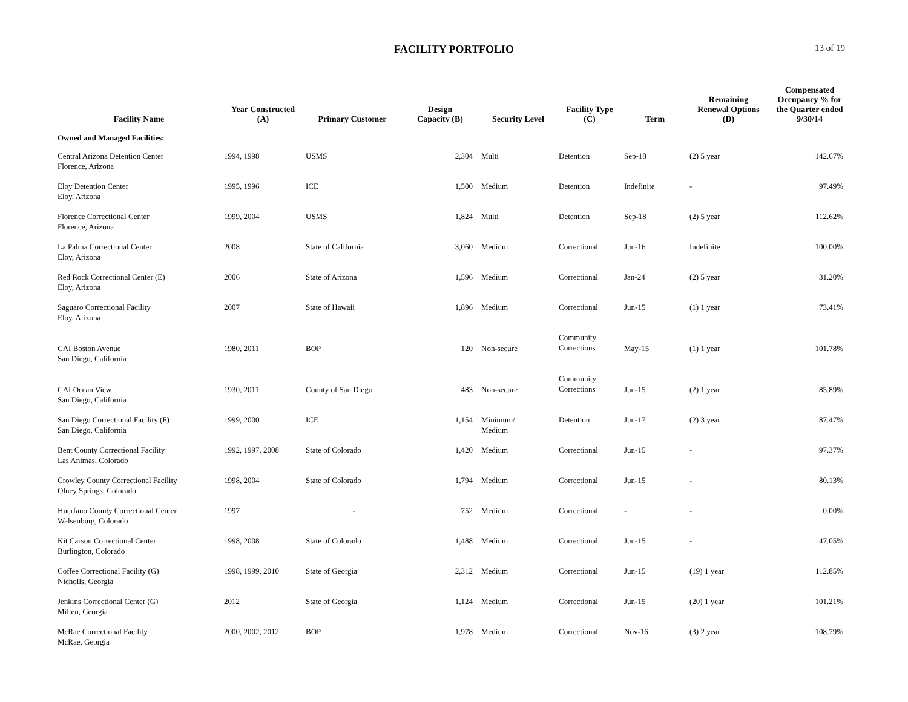FACILITY PORTFOLIO
13 of 19
| Facility Name | Year Constructed (A) | Primary Customer | Design Capacity (B) | Security Level | Facility Type (C) | Term | Remaining Renewal Options (D) | Compensated Occupancy % for the Quarter ended 9/30/14 |
| --- | --- | --- | --- | --- | --- | --- | --- | --- |
| Owned and Managed Facilities: | | | | | | | | |
| Central Arizona Detention Center Florence, Arizona | 1994, 1998 | USMS | 2,304 | Multi | Detention | Sep-18 | (2) 5 year | 142.67% |
| Eloy Detention Center Eloy, Arizona | 1995, 1996 | ICE | 1,500 | Medium | Detention | Indefinite | - | 97.49% |
| Florence Correctional Center Florence, Arizona | 1999, 2004 | USMS | 1,824 | Multi | Detention | Sep-18 | (2) 5 year | 112.62% |
| La Palma Correctional Center Eloy, Arizona | 2008 | State of California | 3,060 | Medium | Correctional | Jun-16 | Indefinite | 100.00% |
| Red Rock Correctional Center (E) Eloy, Arizona | 2006 | State of Arizona | 1,596 | Medium | Correctional | Jan-24 | (2) 5 year | 31.20% |
| Saguaro Correctional Facility Eloy, Arizona | 2007 | State of Hawaii | 1,896 | Medium | Correctional | Jun-15 | (1) 1 year | 73.41% |
| CAI Boston Avenue San Diego, California | 1980, 2011 | BOP | 120 | Non-secure | Community Corrections | May-15 | (1) 1 year | 101.78% |
| CAI Ocean View San Diego, California | 1930, 2011 | County of San Diego | 483 | Non-secure | Community Corrections | Jun-15 | (2) 1 year | 85.89% |
| San Diego Correctional Facility (F) San Diego, California | 1999, 2000 | ICE | 1,154 | Minimum/ Medium | Detention | Jun-17 | (2) 3 year | 87.47% |
| Bent County Correctional Facility Las Animas, Colorado | 1992, 1997, 2008 | State of Colorado | 1,420 | Medium | Correctional | Jun-15 | - | 97.37% |
| Crowley County Correctional Facility Olney Springs, Colorado | 1998, 2004 | State of Colorado | 1,794 | Medium | Correctional | Jun-15 | - | 80.13% |
| Huerfano County Correctional Center Walsenburg, Colorado | 1997 | - | 752 | Medium | Correctional | - | - | 0.00% |
| Kit Carson Correctional Center Burlington, Colorado | 1998, 2008 | State of Colorado | 1,488 | Medium | Correctional | Jun-15 | - | 47.05% |
| Coffee Correctional Facility (G) Nicholls, Georgia | 1998, 1999, 2010 | State of Georgia | 2,312 | Medium | Correctional | Jun-15 | (19) 1 year | 112.85% |
| Jenkins Correctional Center (G) Millen, Georgia | 2012 | State of Georgia | 1,124 | Medium | Correctional | Jun-15 | (20) 1 year | 101.21% |
| McRae Correctional Facility McRae, Georgia | 2000, 2002, 2012 | BOP | 1,978 | Medium | Correctional | Nov-16 | (3) 2 year | 108.79% |